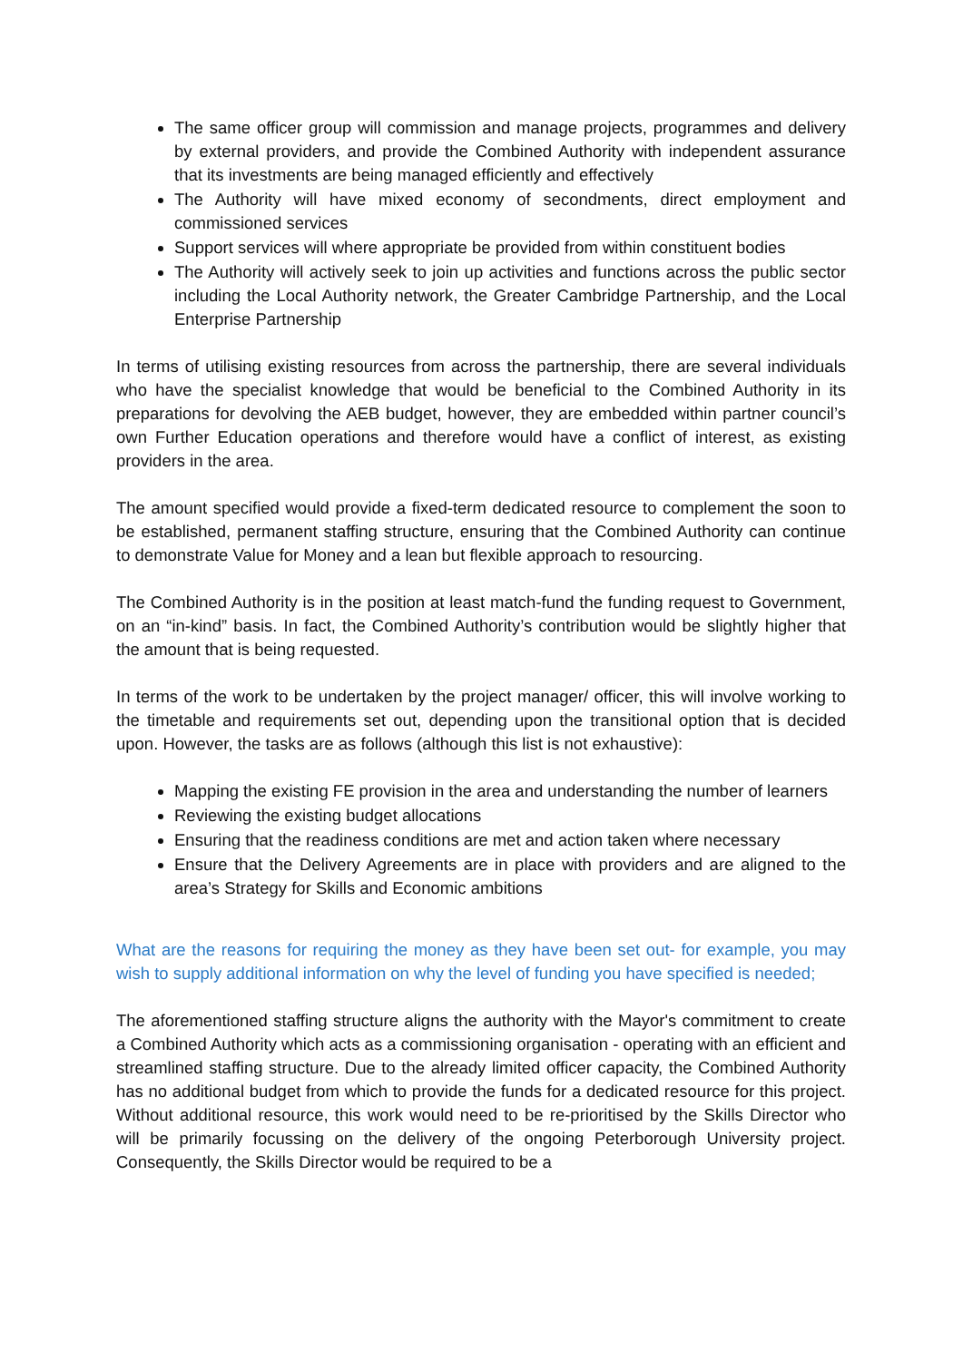The same officer group will commission and manage projects, programmes and delivery by external providers, and provide the Combined Authority with independent assurance that its investments are being managed efficiently and effectively
The Authority will have mixed economy of secondments, direct employment and commissioned services
Support services will where appropriate be provided from within constituent bodies
The Authority will actively seek to join up activities and functions across the public sector including the Local Authority network, the Greater Cambridge Partnership, and the Local Enterprise Partnership
In terms of utilising existing resources from across the partnership, there are several individuals who have the specialist knowledge that would be beneficial to the Combined Authority in its preparations for devolving the AEB budget, however, they are embedded within partner council’s own Further Education operations and therefore would have a conflict of interest, as existing providers in the area.
The amount specified would provide a fixed-term dedicated resource to complement the soon to be established, permanent staffing structure, ensuring that the Combined Authority can continue to demonstrate Value for Money and a lean but flexible approach to resourcing.
The Combined Authority is in the position at least match-fund the funding request to Government, on an “in-kind” basis. In fact, the Combined Authority’s contribution would be slightly higher that the amount that is being requested.
In terms of the work to be undertaken by the project manager/ officer, this will involve working to the timetable and requirements set out, depending upon the transitional option that is decided upon. However, the tasks are as follows (although this list is not exhaustive):
Mapping the existing FE provision in the area and understanding the number of learners
Reviewing the existing budget allocations
Ensuring that the readiness conditions are met and action taken where necessary
Ensure that the Delivery Agreements are in place with providers and are aligned to the area’s Strategy for Skills and Economic ambitions
What are the reasons for requiring the money as they have been set out- for example, you may wish to supply additional information on why the level of funding you have specified is needed;
The aforementioned staffing structure aligns the authority with the Mayor's commitment to create a Combined Authority which acts as a commissioning organisation - operating with an efficient and streamlined staffing structure. Due to the already limited officer capacity, the Combined Authority has no additional budget from which to provide the funds for a dedicated resource for this project. Without additional resource, this work would need to be re-prioritised by the Skills Director who will be primarily focussing on the delivery of the ongoing Peterborough University project. Consequently, the Skills Director would be required to be a